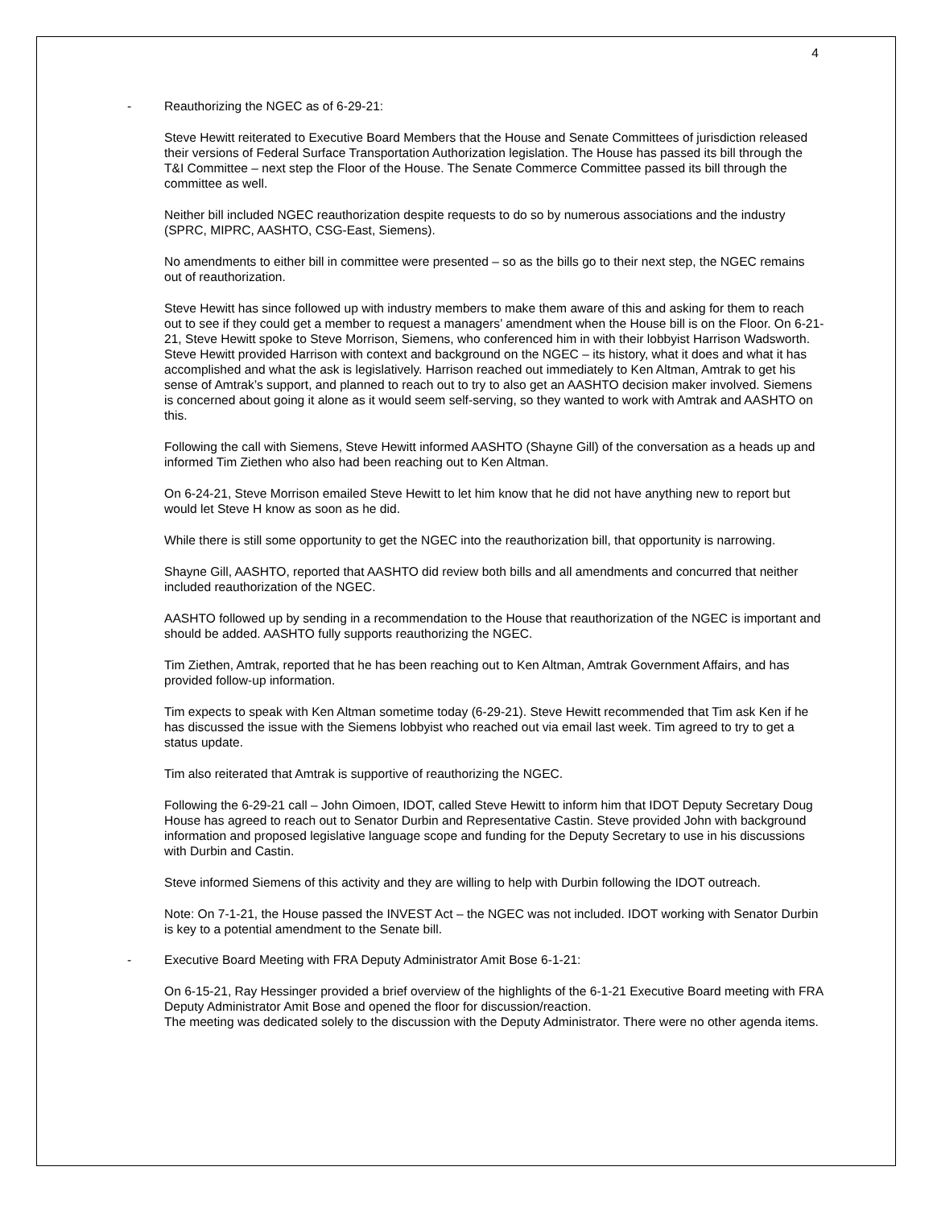4
- Reauthorizing the NGEC as of 6-29-21:
Steve Hewitt reiterated to Executive Board Members that the House and Senate Committees of jurisdiction released their versions of Federal Surface Transportation Authorization legislation. The House has passed its bill through the T&I Committee – next step the Floor of the House. The Senate Commerce Committee passed its bill through the committee as well.
Neither bill included NGEC reauthorization despite requests to do so by numerous associations and the industry (SPRC, MIPRC, AASHTO, CSG-East, Siemens).
No amendments to either bill in committee were presented – so as the bills go to their next step, the NGEC remains out of reauthorization.
Steve Hewitt has since followed up with industry members to make them aware of this and asking for them to reach out to see if they could get a member to request a managers’ amendment when the House bill is on the Floor. On 6-21-21, Steve Hewitt spoke to Steve Morrison, Siemens, who conferenced him in with their lobbyist Harrison Wadsworth. Steve Hewitt provided Harrison with context and background on the NGEC – its history, what it does and what it has accomplished and what the ask is legislatively. Harrison reached out immediately to Ken Altman, Amtrak to get his sense of Amtrak’s support, and planned to reach out to try to also get an AASHTO decision maker involved. Siemens is concerned about going it alone as it would seem self-serving, so they wanted to work with Amtrak and AASHTO on this.
Following the call with Siemens, Steve Hewitt informed AASHTO (Shayne Gill) of the conversation as a heads up and informed Tim Ziethen who also had been reaching out to Ken Altman.
On 6-24-21, Steve Morrison emailed Steve Hewitt to let him know that he did not have anything new to report but would let Steve H know as soon as he did.
While there is still some opportunity to get the NGEC into the reauthorization bill, that opportunity is narrowing.
Shayne Gill, AASHTO, reported that AASHTO did review both bills and all amendments and concurred that neither included reauthorization of the NGEC.
AASHTO followed up by sending in a recommendation to the House that reauthorization of the NGEC is important and should be added. AASHTO fully supports reauthorizing the NGEC.
Tim Ziethen, Amtrak, reported that he has been reaching out to Ken Altman, Amtrak Government Affairs, and has provided follow-up information.
Tim expects to speak with Ken Altman sometime today (6-29-21). Steve Hewitt recommended that Tim ask Ken if he has discussed the issue with the Siemens lobbyist who reached out via email last week. Tim agreed to try to get a status update.
Tim also reiterated that Amtrak is supportive of reauthorizing the NGEC.
Following the 6-29-21 call – John Oimoen, IDOT, called Steve Hewitt to inform him that IDOT Deputy Secretary Doug House has agreed to reach out to Senator Durbin and Representative Castin. Steve provided John with background information and proposed legislative language scope and funding for the Deputy Secretary to use in his discussions with Durbin and Castin.
Steve informed Siemens of this activity and they are willing to help with Durbin following the IDOT outreach.
Note: On 7-1-21, the House passed the INVEST Act – the NGEC was not included. IDOT working with Senator Durbin is key to a potential amendment to the Senate bill.
- Executive Board Meeting with FRA Deputy Administrator Amit Bose 6-1-21:
On 6-15-21, Ray Hessinger provided a brief overview of the highlights of the 6-1-21 Executive Board meeting with FRA Deputy Administrator Amit Bose and opened the floor for discussion/reaction.
The meeting was dedicated solely to the discussion with the Deputy Administrator. There were no other agenda items.